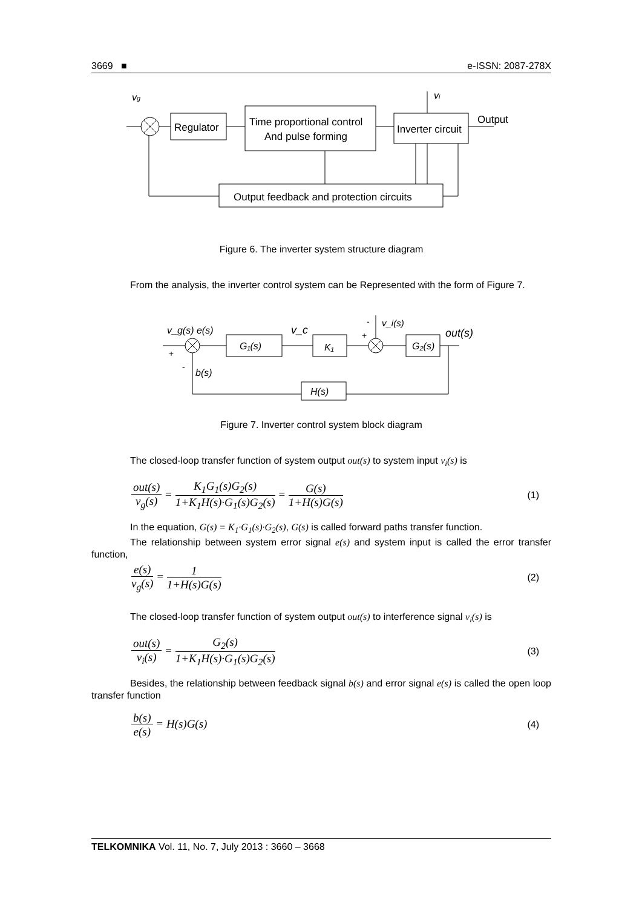3669 ■ e-ISSN: 2087-278X
vg
Regulator
Time proportional control
And pulse forming
Inverter circuit
Output
vi
Output feedback and protection circuits
Figure 6. The inverter system structure diagram
From the analysis, the inverter control system can be Represented with the form of Figure 7.
v_g(s) e(s)
G₁(s)
v_c
K₁
G₂(s)
out(s)
v_i(s)
+
-
+
-
b(s)
H(s)
Figure 7. Inverter control system block diagram
The closed-loop transfer function of system output out(s) to system input v<sub>i</sub>(s) is
out(s) v<sub>g</sub>(s) = K<sub>1</sub>G<sub>1</sub>(s)G<sub>2</sub>(s) 1+K<sub>1</sub>H(s)·G<sub>1</sub>(s)G<sub>2</sub>(s) = G(s) 1+H(s)G(s) (1)
In the equation, G(s) = K<sub>1</sub>·G<sub>1</sub>(s)·G<sub>2</sub>(s), G(s) is called forward paths transfer function.
The relationship between system error signal e(s) and system input is called the error transfer function,
e(s) v<sub>g</sub>(s) = 1 1+H(s)G(s) (2)
The closed-loop transfer function of system output out(s) to interference signal v<sub>i</sub>(s) is
out(s) v<sub>i</sub>(s) = G<sub>2</sub>(s) 1+K<sub>1</sub>H(s)·G<sub>1</sub>(s)G<sub>2</sub>(s) (3)
Besides, the relationship between feedback signal b(s) and error signal e(s) is called the open loop transfer function
b(s) e(s) = H(s)G(s) (4)
TELKOMNIKA Vol. 11, No. 7, July 2013 : 3660 – 3668